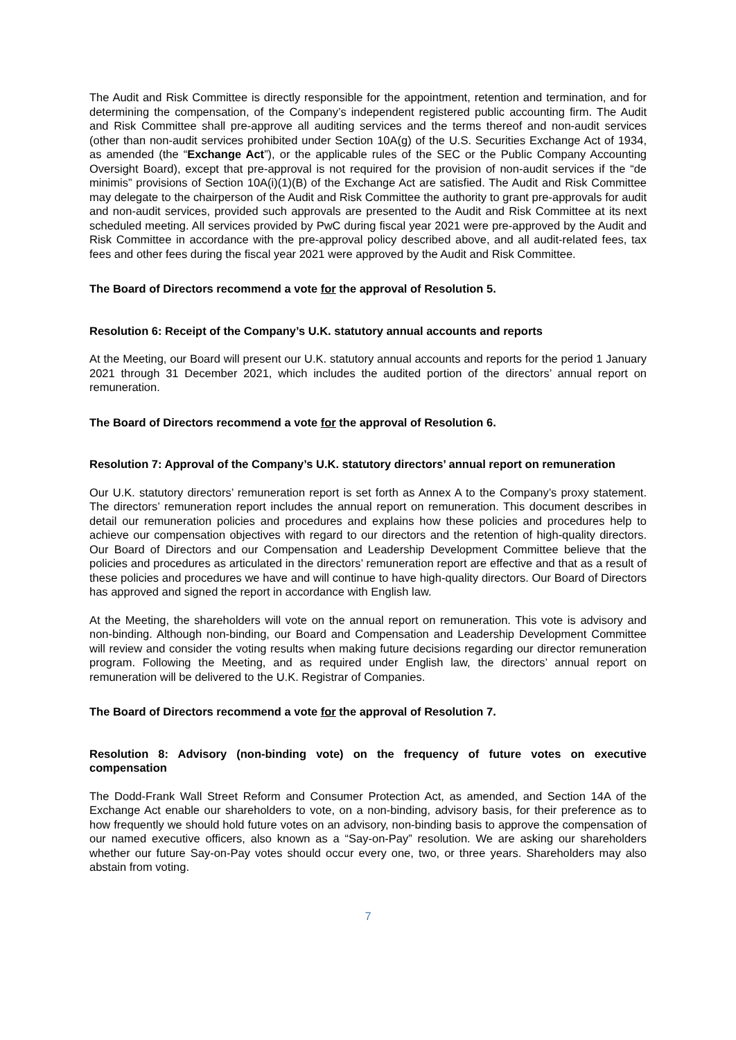The Audit and Risk Committee is directly responsible for the appointment, retention and termination, and for determining the compensation, of the Company’s independent registered public accounting firm. The Audit and Risk Committee shall pre-approve all auditing services and the terms thereof and non-audit services (other than non-audit services prohibited under Section 10A(g) of the U.S. Securities Exchange Act of 1934, as amended (the “Exchange Act”), or the applicable rules of the SEC or the Public Company Accounting Oversight Board), except that pre-approval is not required for the provision of non-audit services if the “de minimis” provisions of Section 10A(i)(1)(B) of the Exchange Act are satisfied. The Audit and Risk Committee may delegate to the chairperson of the Audit and Risk Committee the authority to grant pre-approvals for audit and non-audit services, provided such approvals are presented to the Audit and Risk Committee at its next scheduled meeting. All services provided by PwC during fiscal year 2021 were pre-approved by the Audit and Risk Committee in accordance with the pre-approval policy described above, and all audit-related fees, tax fees and other fees during the fiscal year 2021 were approved by the Audit and Risk Committee.
The Board of Directors recommend a vote for the approval of Resolution 5.
Resolution 6: Receipt of the Company’s U.K. statutory annual accounts and reports
At the Meeting, our Board will present our U.K. statutory annual accounts and reports for the period 1 January 2021 through 31 December 2021, which includes the audited portion of the directors’ annual report on remuneration.
The Board of Directors recommend a vote for the approval of Resolution 6.
Resolution 7: Approval of the Company’s U.K. statutory directors’ annual report on remuneration
Our U.K. statutory directors’ remuneration report is set forth as Annex A to the Company’s proxy statement. The directors’ remuneration report includes the annual report on remuneration. This document describes in detail our remuneration policies and procedures and explains how these policies and procedures help to achieve our compensation objectives with regard to our directors and the retention of high-quality directors. Our Board of Directors and our Compensation and Leadership Development Committee believe that the policies and procedures as articulated in the directors’ remuneration report are effective and that as a result of these policies and procedures we have and will continue to have high-quality directors. Our Board of Directors has approved and signed the report in accordance with English law.
At the Meeting, the shareholders will vote on the annual report on remuneration. This vote is advisory and non-binding. Although non-binding, our Board and Compensation and Leadership Development Committee will review and consider the voting results when making future decisions regarding our director remuneration program. Following the Meeting, and as required under English law, the directors’ annual report on remuneration will be delivered to the U.K. Registrar of Companies.
The Board of Directors recommend a vote for the approval of Resolution 7.
Resolution 8: Advisory (non-binding vote) on the frequency of future votes on executive compensation
The Dodd-Frank Wall Street Reform and Consumer Protection Act, as amended, and Section 14A of the Exchange Act enable our shareholders to vote, on a non-binding, advisory basis, for their preference as to how frequently we should hold future votes on an advisory, non-binding basis to approve the compensation of our named executive officers, also known as a “Say-on-Pay” resolution. We are asking our shareholders whether our future Say-on-Pay votes should occur every one, two, or three years. Shareholders may also abstain from voting.
7